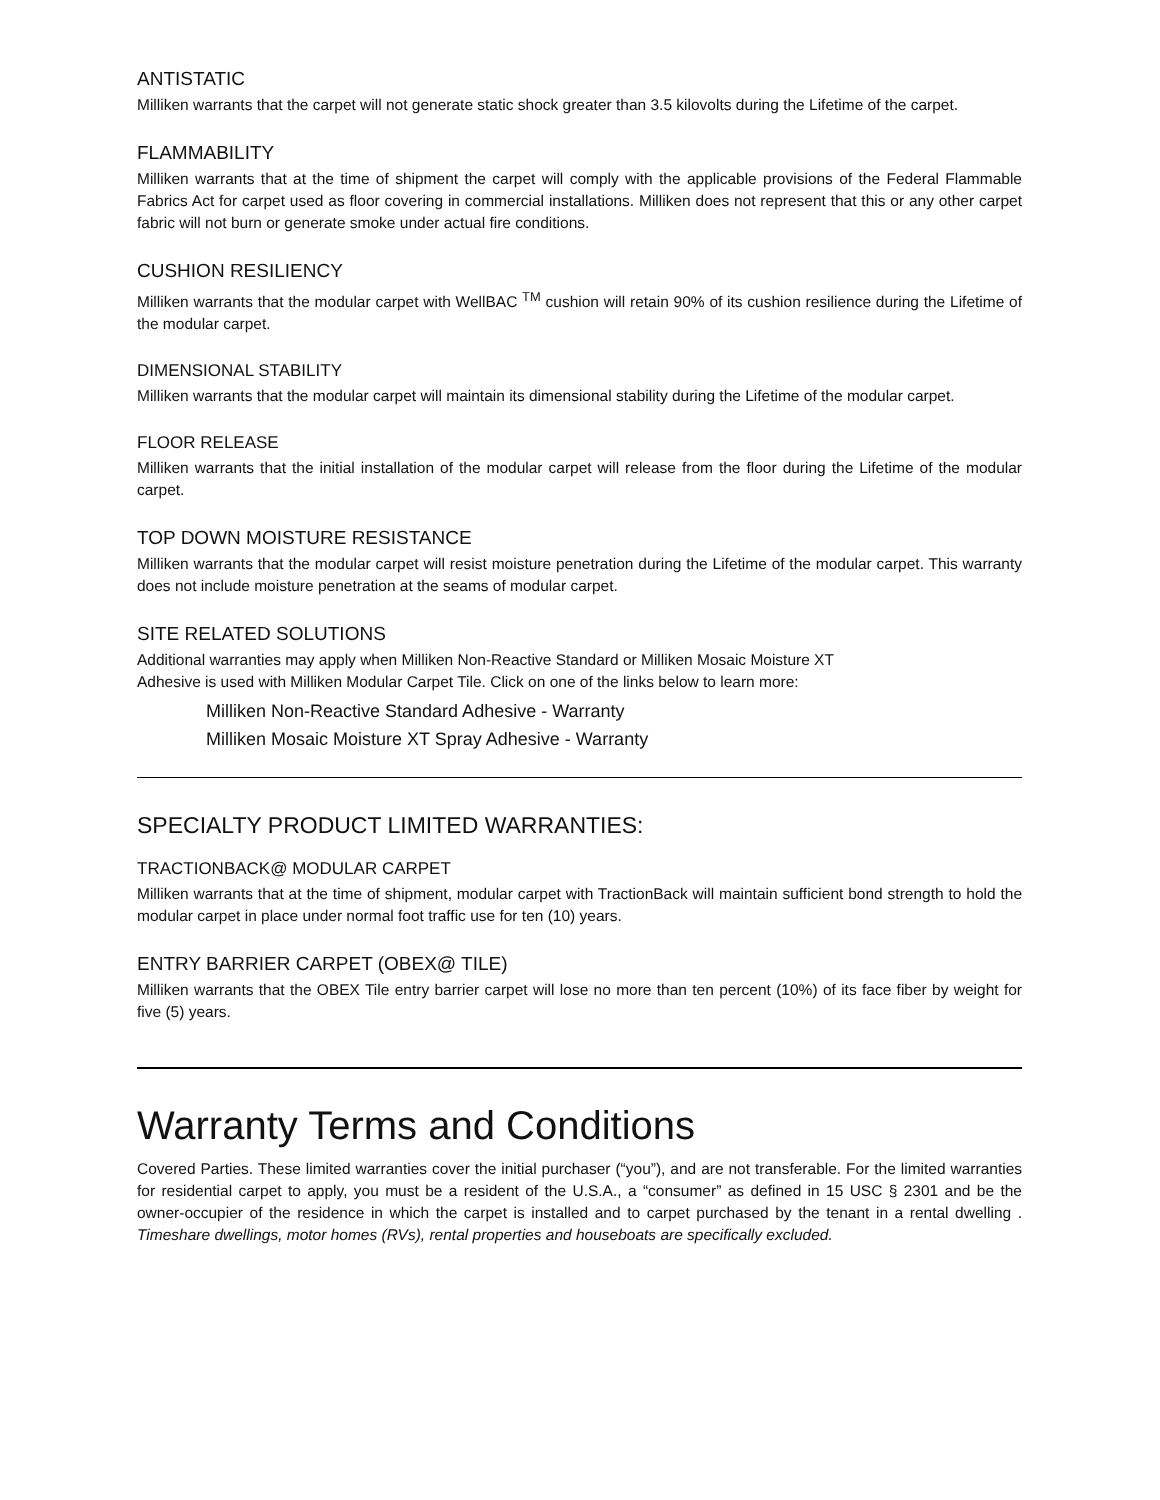ANTISTATIC
Milliken warrants that the carpet will not generate static shock greater than 3.5 kilovolts during the Lifetime of the carpet.
FLAMMABILITY
Milliken warrants that at the time of shipment the carpet will comply with the applicable provisions of the Federal Flammable Fabrics Act for carpet used as floor covering in commercial installations. Milliken does not represent that this or any other carpet fabric will not burn or generate smoke under actual fire conditions.
CUSHION RESILIENCY
Milliken warrants that the modular carpet with WellBAC <sup>TM</sup> cushion will retain 90% of its cushion resilience during the Lifetime of the modular carpet.
DIMENSIONAL STABILITY
Milliken warrants that the modular carpet will maintain its dimensional stability during the Lifetime of the modular carpet.
FLOOR RELEASE
Milliken warrants that the initial installation of the modular carpet will release from the floor during the Lifetime of the modular carpet.
TOP DOWN MOISTURE RESISTANCE
Milliken warrants that the modular carpet will resist moisture penetration during the Lifetime of the modular carpet. This warranty does not include moisture penetration at the seams of modular carpet.
SITE RELATED SOLUTIONS
Additional warranties may apply when Milliken Non-Reactive Standard or Milliken Mosaic Moisture XT
Adhesive is used with Milliken Modular Carpet Tile. Click on one of the links below to learn more:
Milliken Non-Reactive Standard Adhesive - Warranty
Milliken Mosaic Moisture XT Spray Adhesive - Warranty
SPECIALTY PRODUCT LIMITED WARRANTIES:
TRACTIONBACK@ MODULAR CARPET
Milliken warrants that at the time of shipment, modular carpet with TractionBack will maintain sufficient bond strength to hold the modular carpet in place under normal foot traffic use for ten (10) years.
ENTRY BARRIER CARPET (OBEX@ TILE)
Milliken warrants that the OBEX Tile entry barrier carpet will lose no more than ten percent (10%) of its face fiber by weight for five (5) years.
Warranty Terms and Conditions
Covered Parties. These limited warranties cover the initial purchaser (“you”), and are not transferable. For the limited warranties for residential carpet to apply, you must be a resident of the U.S.A., a “consumer” as defined in 15 USC § 2301 and be the owner-occupier of the residence in which the carpet is installed and to carpet purchased by the tenant in a rental dwelling . Timeshare dwellings, motor homes (RVs), rental properties and houseboats are specifically excluded.